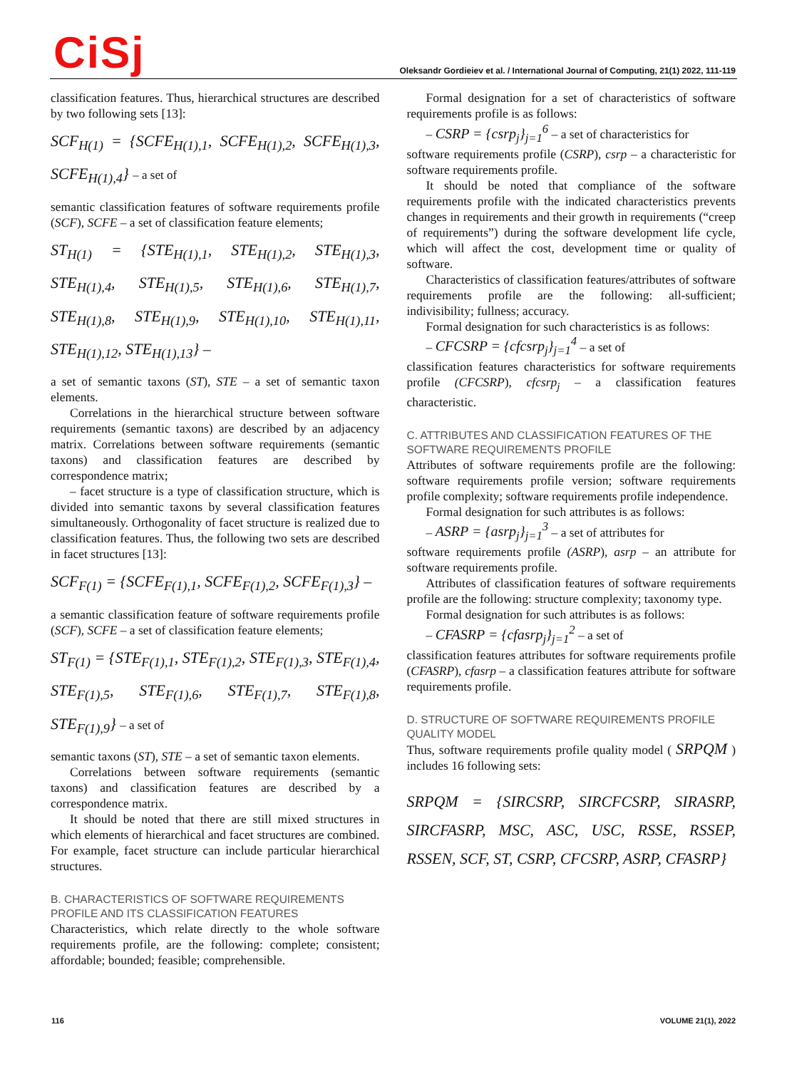CiSj
Oleksandr Gordieiev et al. / International Journal of Computing, 21(1) 2022, 111-119
classification features. Thus, hierarchical structures are described by two following sets [13]:
SCF<sub>H(1)</sub> = {SCFE<sub>H(1),1</sub>, SCFE<sub>H(1),2</sub>, SCFE<sub>H(1),3</sub>, SCFE<sub>H(1),4</sub>} – a set of
semantic classification features of software requirements profile (SCF), SCFE – a set of classification feature elements;
ST<sub>H(1)</sub> = {STE<sub>H(1),1</sub>, STE<sub>H(1),2</sub>, STE<sub>H(1),3</sub>, STE<sub>H(1),4</sub>, STE<sub>H(1),5</sub>, STE<sub>H(1),6</sub>, STE<sub>H(1),7</sub>, STE<sub>H(1),8</sub>, STE<sub>H(1),9</sub>, STE<sub>H(1),10</sub>, STE<sub>H(1),11</sub>, STE<sub>H(1),12</sub>, STE<sub>H(1),13</sub>} –
a set of semantic taxons (ST), STE – a set of semantic taxon elements.
Correlations in the hierarchical structure between software requirements (semantic taxons) are described by an adjacency matrix. Correlations between software requirements (semantic taxons) and classification features are described by correspondence matrix;
– facet structure is a type of classification structure, which is divided into semantic taxons by several classification features simultaneously. Orthogonality of facet structure is realized due to classification features. Thus, the following two sets are described in facet structures [13]:
SCF<sub>F(1)</sub> = {SCFE<sub>F(1),1</sub>, SCFE<sub>F(1),2</sub>, SCFE<sub>F(1),3</sub>} –
a semantic classification feature of software requirements profile (SCF), SCFE – a set of classification feature elements;
ST<sub>F(1)</sub> = {STE<sub>F(1),1</sub>, STE<sub>F(1),2</sub>, STE<sub>F(1),3</sub>, STE<sub>F(1),4</sub>, STE<sub>F(1),5</sub>, STE<sub>F(1),6</sub>, STE<sub>F(1),7</sub>, STE<sub>F(1),8</sub>, STE<sub>F(1),9</sub>} – a set of
semantic taxons (ST), STE – a set of semantic taxon elements.
Correlations between software requirements (semantic taxons) and classification features are described by a correspondence matrix.
It should be noted that there are still mixed structures in which elements of hierarchical and facet structures are combined. For example, facet structure can include particular hierarchical structures.
B. CHARACTERISTICS OF SOFTWARE REQUIREMENTS PROFILE AND ITS CLASSIFICATION FEATURES
Characteristics, which relate directly to the whole software requirements profile, are the following: complete; consistent; affordable; bounded; feasible; comprehensible.
Formal designation for a set of characteristics of software requirements profile is as follows:
– CSRP = {csrp<sub>j</sub>}<sub>j=1</sub><sup>6</sup> – a set of characteristics for
software requirements profile (CSRP), csrp – a characteristic for software requirements profile.
It should be noted that compliance of the software requirements profile with the indicated characteristics prevents changes in requirements and their growth in requirements (“creep of requirements”) during the software development life cycle, which will affect the cost, development time or quality of software.
Characteristics of classification features/attributes of software requirements profile are the following: all-sufficient; indivisibility; fullness; accuracy.
Formal designation for such characteristics is as follows:
– CFCSRP = {cfcsrp<sub>j</sub>}<sub>j=1</sub><sup>4</sup> – a set of
classification features characteristics for software requirements profile (CFCSRP), cfcsrp<sub>j</sub> – a classification features characteristic.
C. ATTRIBUTES AND CLASSIFICATION FEATURES OF THE SOFTWARE REQUIREMENTS PROFILE
Attributes of software requirements profile are the following: software requirements profile version; software requirements profile complexity; software requirements profile independence.
Formal designation for such attributes is as follows:
– ASRP = {asrp<sub>j</sub>}<sub>j=1</sub><sup>3</sup> – a set of attributes for
software requirements profile (ASRP), asrp – an attribute for software requirements profile.
Attributes of classification features of software requirements profile are the following: structure complexity; taxonomy type.
Formal designation for such attributes is as follows:
– CFASRP = {cfasrp<sub>j</sub>}<sub>j=1</sub><sup>2</sup> – a set of
classification features attributes for software requirements profile (CFASRP), cfasrp – a classification features attribute for software requirements profile.
D. STRUCTURE OF SOFTWARE REQUIREMENTS PROFILE QUALITY MODEL
Thus, software requirements profile quality model ( SRPQM ) includes 16 following sets:
SRPQM = {SIRCSRP, SIRCFCSRP, SIRASRP, SIRCFASRP, MSC, ASC, USC, RSSE, RSSEP, RSSEN, SCF, ST, CSRP, CFCSRP, ASRP, CFASRP}
116 VOLUME 21(1), 2022